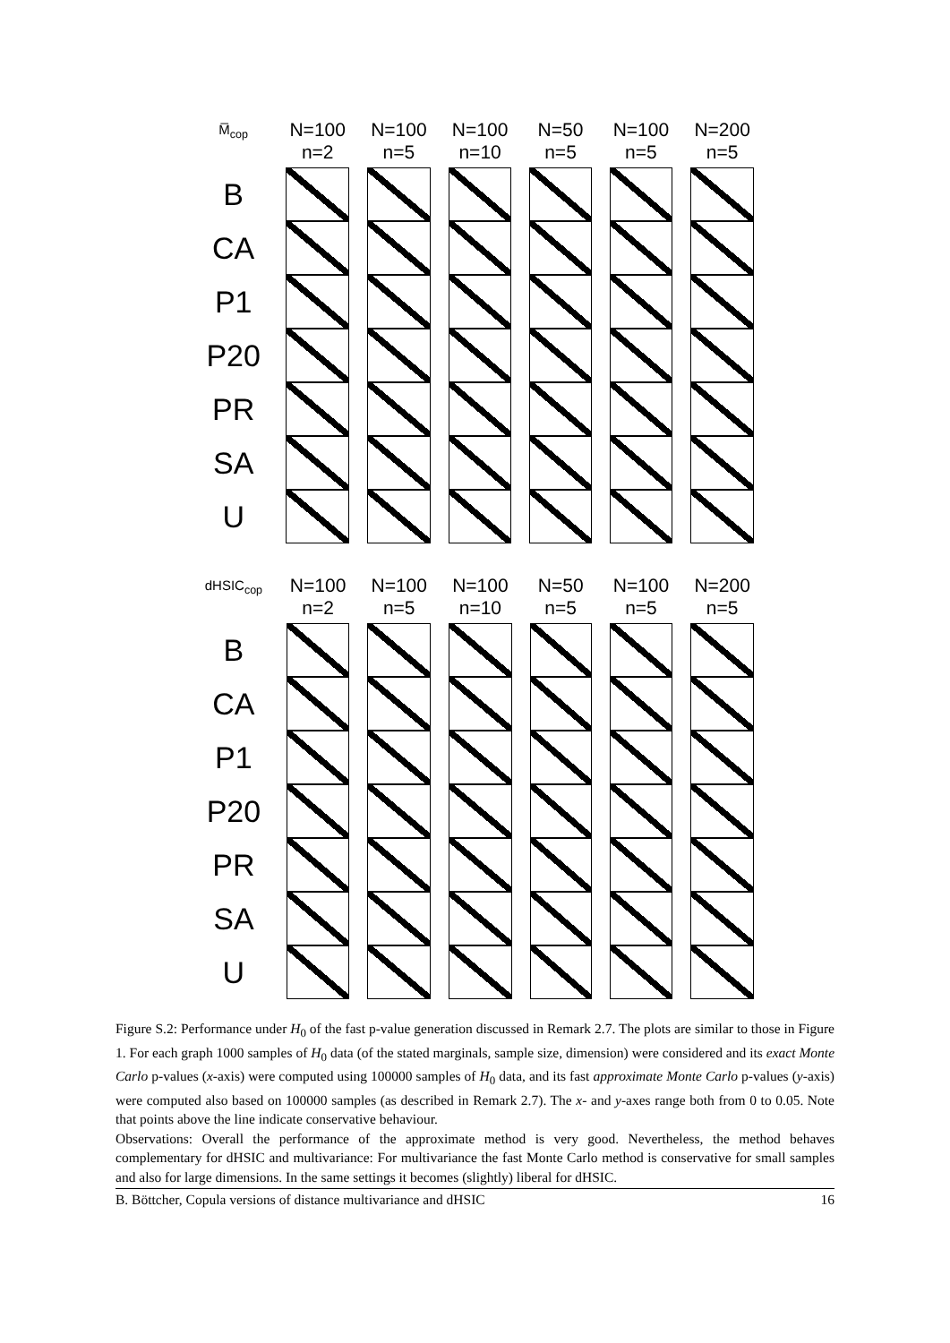| M̅<sub>cop</sub> | N=100 n=2 | N=100 n=5 | N=100 n=10 | N=50 n=5 | N=100 n=5 | N=200 n=5 |
| B | | | | | | |
| CA | | | | | | |
| P1 | | | | | | |
| P20 | | | | | | |
| PR | | | | | | |
| SA | | | | | | |
| U | | | | | | |
| dHSIC<sub>cop</sub> | N=100 n=2 | N=100 n=5 | N=100 n=10 | N=50 n=5 | N=100 n=5 | N=200 n=5 |
| B | | | | | | |
| CA | | | | | | |
| P1 | | | | | | |
| P20 | | | | | | |
| PR | | | | | | |
| SA | | | | | | |
| U | | | | | | |
Figure S.2: Performance under H<sub>0</sub> of the fast p-value generation discussed in Remark 2.7. The plots are similar to those in Figure 1. For each graph 1000 samples of H<sub>0</sub> data (of the stated marginals, sample size, dimension) were considered and its exact Monte Carlo p-values (x-axis) were computed using 100000 samples of H<sub>0</sub> data, and its fast approximate Monte Carlo p-values (y-axis) were computed also based on 100000 samples (as described in Remark 2.7). The x- and y-axes range both from 0 to 0.05. Note that points above the line indicate conservative behaviour.
Observations: Overall the performance of the approximate method is very good. Nevertheless, the method behaves complementary for dHSIC and multivariance: For multivariance the fast Monte Carlo method is conservative for small samples and also for large dimensions. In the same settings it becomes (slightly) liberal for dHSIC.
B. Böttcher, Copula versions of distance multivariance and dHSIC 16